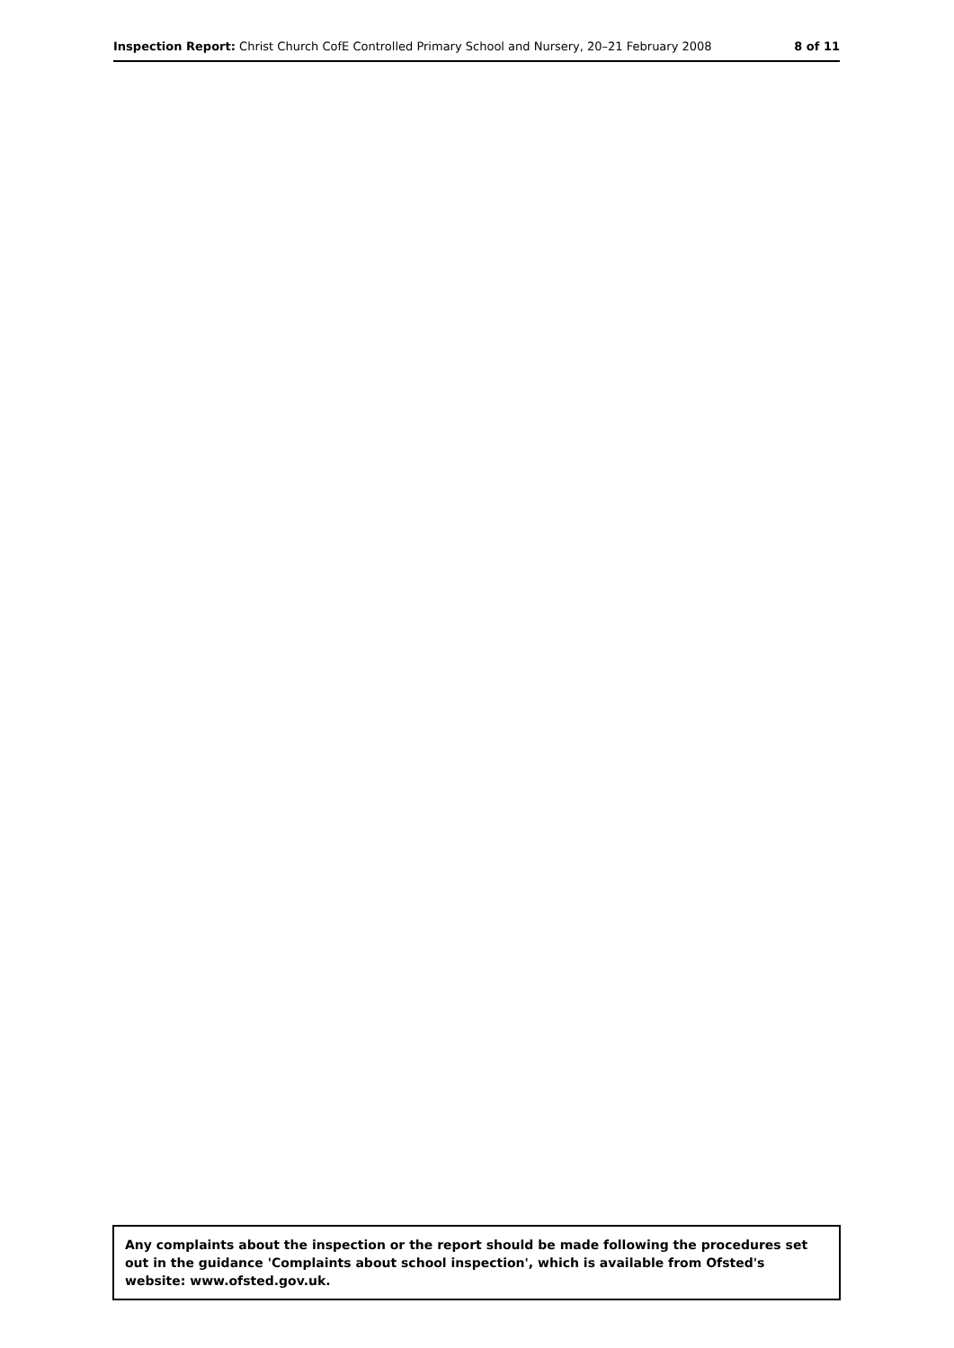Inspection Report: Christ Church CofE Controlled Primary School and Nursery, 20–21 February 2008 8 of 11
Any complaints about the inspection or the report should be made following the procedures set out in the guidance 'Complaints about school inspection', which is available from Ofsted's website: www.ofsted.gov.uk.